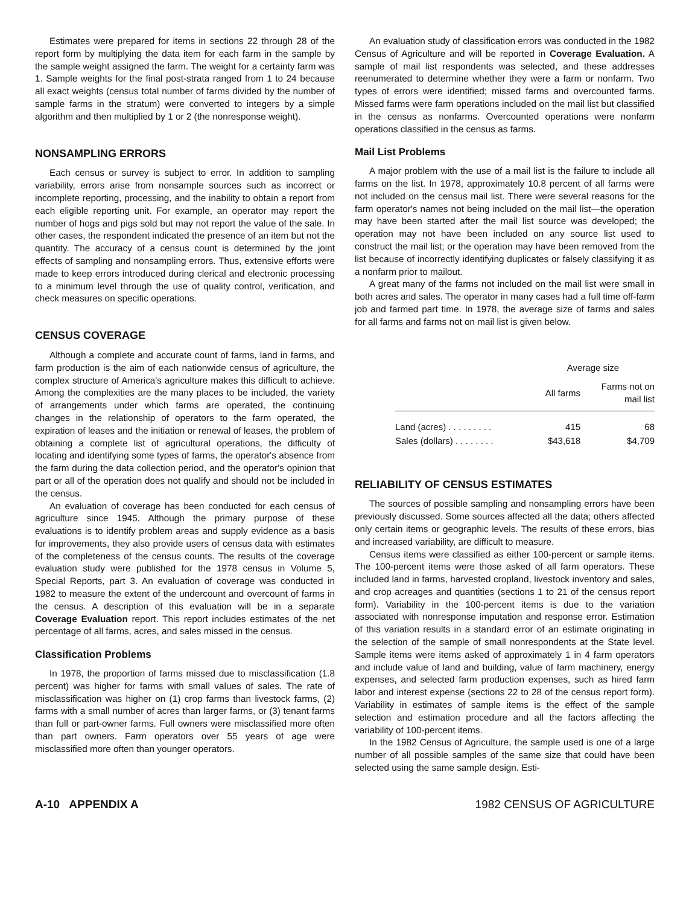Estimates were prepared for items in sections 22 through 28 of the report form by multiplying the data item for each farm in the sample by the sample weight assigned the farm. The weight for a certainty farm was 1. Sample weights for the final post-strata ranged from 1 to 24 because all exact weights (census total number of farms divided by the number of sample farms in the stratum) were converted to integers by a simple algorithm and then multiplied by 1 or 2 (the nonresponse weight).
NONSAMPLING ERRORS
Each census or survey is subject to error. In addition to sampling variability, errors arise from nonsample sources such as incorrect or incomplete reporting, processing, and the inability to obtain a report from each eligible reporting unit. For example, an operator may report the number of hogs and pigs sold but may not report the value of the sale. In other cases, the respondent indicated the presence of an item but not the quantity. The accuracy of a census count is determined by the joint effects of sampling and nonsampling errors. Thus, extensive efforts were made to keep errors introduced during clerical and electronic processing to a minimum level through the use of quality control, verification, and check measures on specific operations.
CENSUS COVERAGE
Although a complete and accurate count of farms, land in farms, and farm production is the aim of each nationwide census of agriculture, the complex structure of America's agriculture makes this difficult to achieve. Among the complexities are the many places to be included, the variety of arrangements under which farms are operated, the continuing changes in the relationship of operators to the farm operated, the expiration of leases and the initiation or renewal of leases, the problem of obtaining a complete list of agricultural operations, the difficulty of locating and identifying some types of farms, the operator's absence from the farm during the data collection period, and the operator's opinion that part or all of the operation does not qualify and should not be included in the census.
An evaluation of coverage has been conducted for each census of agriculture since 1945. Although the primary purpose of these evaluations is to identify problem areas and supply evidence as a basis for improvements, they also provide users of census data with estimates of the completeness of the census counts. The results of the coverage evaluation study were published for the 1978 census in Volume 5, Special Reports, part 3. An evaluation of coverage was conducted in 1982 to measure the extent of the undercount and overcount of farms in the census. A description of this evaluation will be in a separate Coverage Evaluation report. This report includes estimates of the net percentage of all farms, acres, and sales missed in the census.
Classification Problems
In 1978, the proportion of farms missed due to misclassification (1.8 percent) was higher for farms with small values of sales. The rate of misclassification was higher on (1) crop farms than livestock farms, (2) farms with a small number of acres than larger farms, or (3) tenant farms than full or part-owner farms. Full owners were misclassified more often than part owners. Farm operators over 55 years of age were misclassified more often than younger operators.
An evaluation study of classification errors was conducted in the 1982 Census of Agriculture and will be reported in Coverage Evaluation. A sample of mail list respondents was selected, and these addresses reenumerated to determine whether they were a farm or nonfarm. Two types of errors were identified; missed farms and overcounted farms. Missed farms were farm operations included on the mail list but classified in the census as nonfarms. Overcounted operations were nonfarm operations classified in the census as farms.
Mail List Problems
A major problem with the use of a mail list is the failure to include all farms on the list. In 1978, approximately 10.8 percent of all farms were not included on the census mail list. There were several reasons for the farm operator's names not being included on the mail list—the operation may have been started after the mail list source was developed; the operation may not have been included on any source list used to construct the mail list; or the operation may have been removed from the list because of incorrectly identifying duplicates or falsely classifying it as a nonfarm prior to mailout.
A great many of the farms not included on the mail list were small in both acres and sales. The operator in many cases had a full time off-farm job and farmed part time. In 1978, the average size of farms and sales for all farms and farms not on mail list is given below.
| | Average size | |
| --- | --- | --- |
| | All farms | Farms not on mail list |
| Land (acres) . . . . . . . . . | 415 | 68 |
| Sales (dollars) . . . . . . . . | $43,618 | $4,709 |
RELIABILITY OF CENSUS ESTIMATES
The sources of possible sampling and nonsampling errors have been previously discussed. Some sources affected all the data; others affected only certain items or geographic levels. The results of these errors, bias and increased variability, are difficult to measure.
Census items were classified as either 100-percent or sample items. The 100-percent items were those asked of all farm operators. These included land in farms, harvested cropland, livestock inventory and sales, and crop acreages and quantities (sections 1 to 21 of the census report form). Variability in the 100-percent items is due to the variation associated with nonresponse imputation and response error. Estimation of this variation results in a standard error of an estimate originating in the selection of the sample of small nonrespondents at the State level. Sample items were items asked of approximately 1 in 4 farm operators and include value of land and building, value of farm machinery, energy expenses, and selected farm production expenses, such as hired farm labor and interest expense (sections 22 to 28 of the census report form). Variability in estimates of sample items is the effect of the sample selection and estimation procedure and all the factors affecting the variability of 100-percent items.
In the 1982 Census of Agriculture, the sample used is one of a large number of all possible samples of the same size that could have been selected using the same sample design. Esti-
A-10 APPENDIX A 1982 CENSUS OF AGRICULTURE